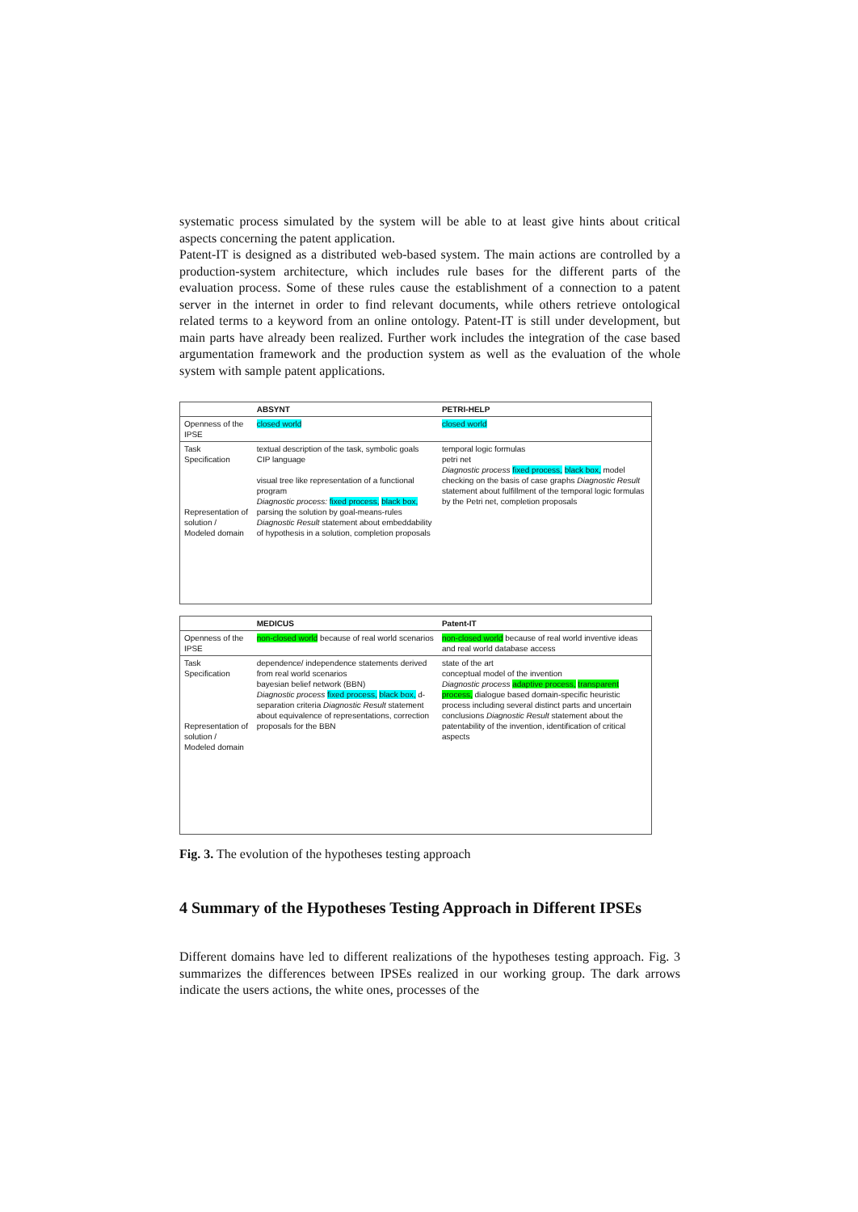systematic process simulated by the system will be able to at least give hints about critical aspects concerning the patent application.
Patent-IT is designed as a distributed web-based system. The main actions are controlled by a production-system architecture, which includes rule bases for the different parts of the evaluation process. Some of these rules cause the establishment of a connection to a patent server in the internet in order to find relevant documents, while others retrieve ontological related terms to a keyword from an online ontology. Patent-IT is still under development, but main parts have already been realized. Further work includes the integration of the case based argumentation framework and the production system as well as the evaluation of the whole system with sample patent applications.
ABSYNT PETRI-HELP
Openness of the IPSE
closed world closed world
Task Specification
Representation of solution / Modeled domain
textual description of the task, symbolic goals CIP language
visual tree like representation of a functional program
Diagnostic process: fixed process, black box, parsing the solution by goal-means-rules Diagnostic Result statement about embeddability of hypothesis in a solution, completion proposals
temporal logic formulas
petri net
Diagnostic process fixed process, black box, model checking on the basis of case graphs Diagnostic Result statement about fulfillment of the temporal logic formulas by the Petri net, completion proposals
MEDICUS Patent-IT
Openness of the IPSE
non-closed world because of real world scenarios
non-closed world because of real world inventive ideas and real world database access
Task Specification
Representation of solution / Modeled domain
dependence/ independence statements derived from real world scenarios
bayesian belief network (BBN)
Diagnostic process fixed process, black box, d-separation criteria Diagnostic Result statement about equivalence of representations, correction proposals for the BBN
state of the art
conceptual model of the invention
Diagnostic process adaptive process, transparent process, dialogue based domain-specific heuristic process including several distinct parts and uncertain conclusions Diagnostic Result statement about the patentability of the invention, identification of critical aspects
Fig. 3. The evolution of the hypotheses testing approach
4 Summary of the Hypotheses Testing Approach in Different IPSEs
Different domains have led to different realizations of the hypotheses testing approach. Fig. 3 summarizes the differences between IPSEs realized in our working group. The dark arrows indicate the users actions, the white ones, processes of the